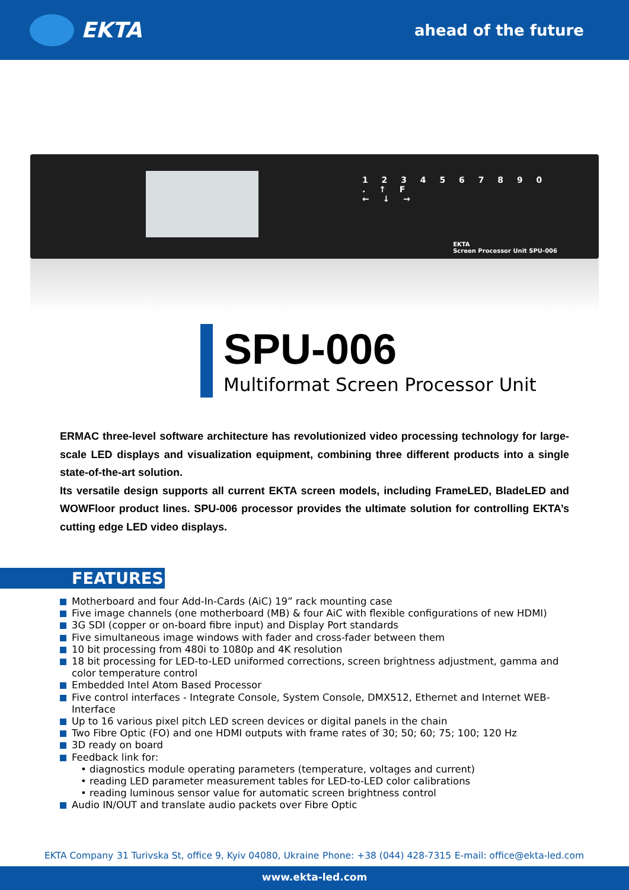EKTA
ahead of the future
1 2 3 4 5 6 7 8 9 0
. ↑ F
← ↓ →
EKTA
Screen Processor Unit SPU-006
SPU-006
Multiformat Screen Processor Unit
ERMAC three-level software architecture has revolutionized video processing technology for large-scale LED displays and visualization equipment, combining three different products into a single state-of-the-art solution.
Its versatile design supports all current EKTA screen models, including FrameLED, BladeLED and WOWFloor product lines. SPU-006 processor provides the ultimate solution for controlling EKTA’s cutting edge LED video displays.
FEATURES
Motherboard and four Add-In-Cards (AiC) 19” rack mounting case
Five image channels (one motherboard (MB) & four AiC with flexible configurations of new HDMI)
3G SDI (copper or on-board fibre input) and Display Port standards
Five simultaneous image windows with fader and cross-fader between them
10 bit processing from 480i to 1080p and 4K resolution
18 bit processing for LED-to-LED uniformed corrections, screen brightness adjustment, gamma and color temperature control
Embedded Intel Atom Based Processor
Five control interfaces - Integrate Console, System Console, DMX512, Ethernet and Internet WEB-Interface
Up to 16 various pixel pitch LED screen devices or digital panels in the chain
Two Fibre Optic (FO) and one HDMI outputs with frame rates of 30; 50; 60; 75; 100; 120 Hz
3D ready on board
Feedback link for:
• diagnostics module operating parameters (temperature, voltages and current)
• reading LED parameter measurement tables for LED-to-LED color calibrations
• reading luminous sensor value for automatic screen brightness control
Audio IN/OUT and translate audio packets over Fibre Optic
EKTA Company 31 Turivska St, office 9, Kyiv 04080, Ukraine Phone: +38 (044) 428-7315 E-mail: office@ekta-led.com
www.ekta-led.com